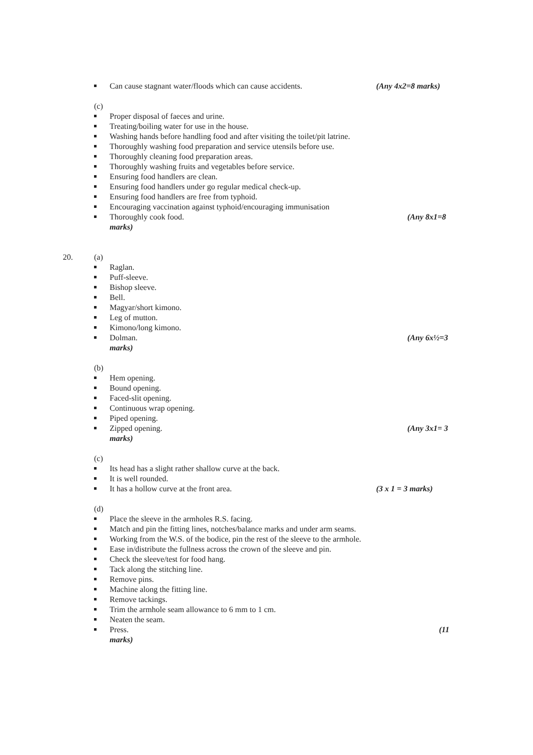Can cause stagnant water/floods which can cause accidents. (Any 4x2=8 marks)
(c)
Proper disposal of faeces and urine.
Treating/boiling water for use in the house.
Washing hands before handling food and after visiting the toilet/pit latrine.
Thoroughly washing food preparation and service utensils before use.
Thoroughly cleaning food preparation areas.
Thoroughly washing fruits and vegetables before service.
Ensuring food handlers are clean.
Ensuring food handlers under go regular medical check-up.
Ensuring food handlers are free from typhoid.
Encouraging vaccination against typhoid/encouraging immunisation
Thoroughly cook food. (Any 8x1=8
marks)
20. (a)
Raglan.
Puff-sleeve.
Bishop sleeve.
Bell.
Magyar/short kimono.
Leg of mutton.
Kimono/long kimono.
Dolman. (Any 6x½=3
marks)
(b)
Hem opening.
Bound opening.
Faced-slit opening.
Continuous wrap opening.
Piped opening.
Zipped opening. (Any 3x1= 3
marks)
(c)
Its head has a slight rather shallow curve at the back.
It is well rounded.
It has a hollow curve at the front area. (3 x 1 = 3 marks)
(d)
Place the sleeve in the armholes R.S. facing.
Match and pin the fitting lines, notches/balance marks and under arm seams.
Working from the W.S. of the bodice, pin the rest of the sleeve to the armhole.
Ease in/distribute the fullness across the crown of the sleeve and pin.
Check the sleeve/test for food hang.
Tack along the stitching line.
Remove pins.
Machine along the fitting line.
Remove tackings.
Trim the armhole seam allowance to 6 mm to 1 cm.
Neaten the seam.
Press. (11
marks)